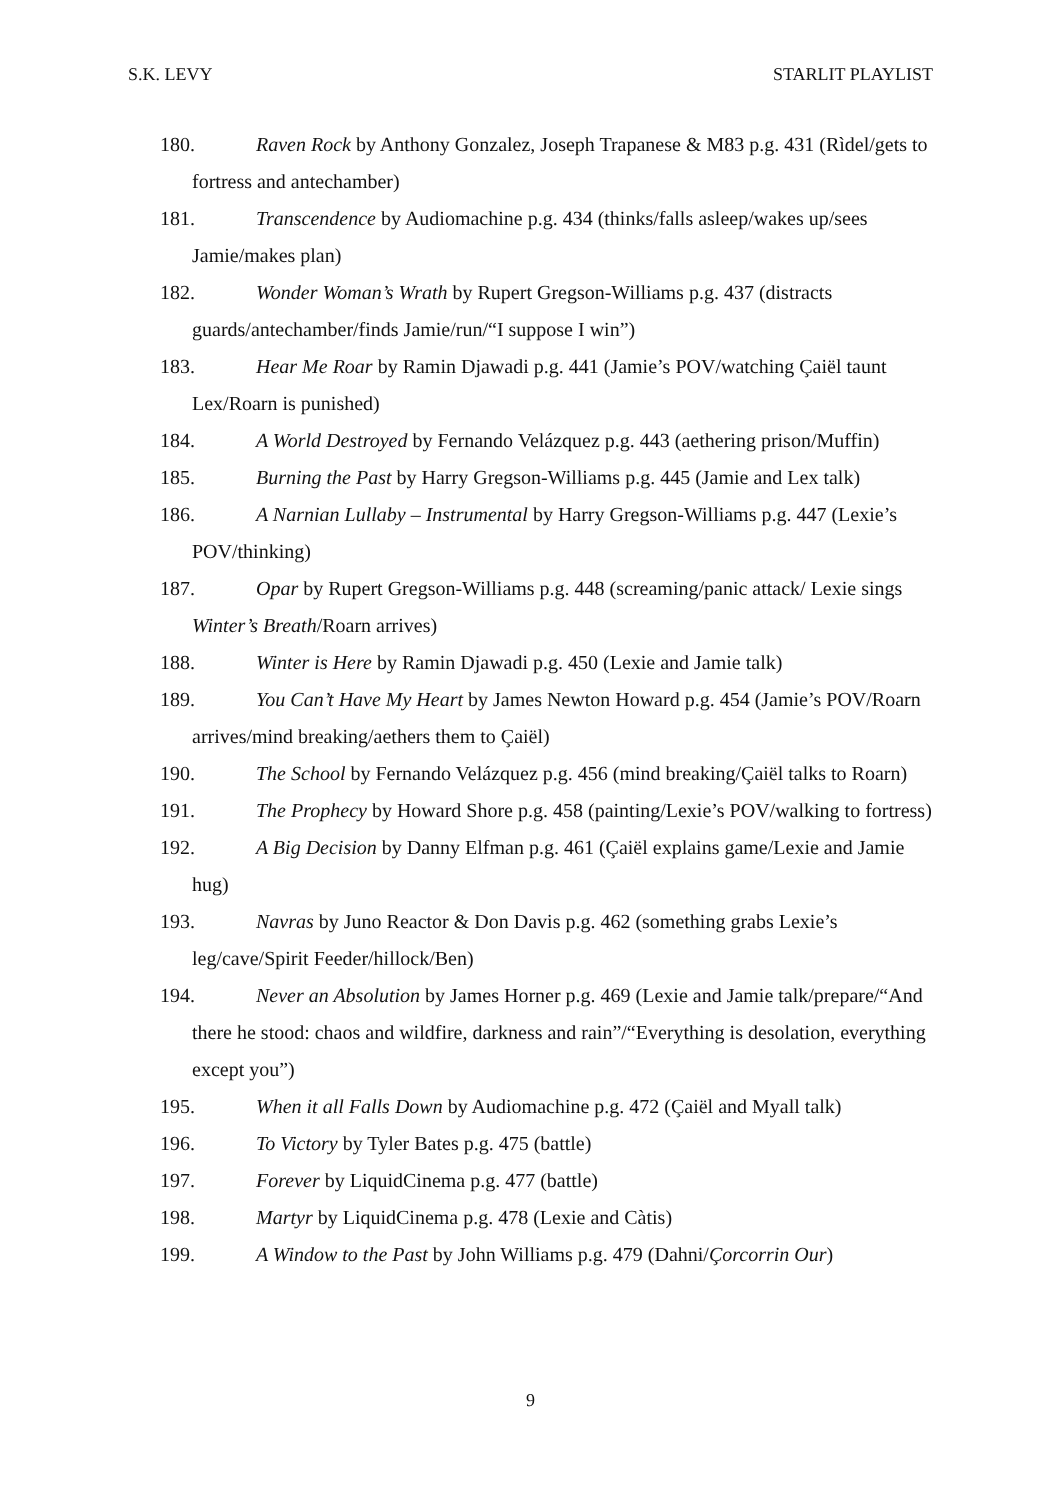S.K. LEVY STARLIT PLAYLIST
180. Raven Rock by Anthony Gonzalez, Joseph Trapanese & M83 p.g. 431 (Rìdel/gets to fortress and antechamber)
181. Transcendence by Audiomachine p.g. 434 (thinks/falls asleep/wakes up/sees Jamie/makes plan)
182. Wonder Woman’s Wrath by Rupert Gregson-Williams p.g. 437 (distracts guards/antechamber/finds Jamie/run/“I suppose I win”)
183. Hear Me Roar by Ramin Djawadi p.g. 441 (Jamie’s POV/watching Çaiël taunt Lex/Roarn is punished)
184. A World Destroyed by Fernando Velázquez p.g. 443 (aethering prison/Muffin)
185. Burning the Past by Harry Gregson-Williams p.g. 445 (Jamie and Lex talk)
186. A Narnian Lullaby – Instrumental by Harry Gregson-Williams p.g. 447 (Lexie’s POV/thinking)
187. Opar by Rupert Gregson-Williams p.g. 448 (screaming/panic attack/ Lexie sings Winter’s Breath/Roarn arrives)
188. Winter is Here by Ramin Djawadi p.g. 450 (Lexie and Jamie talk)
189. You Can’t Have My Heart by James Newton Howard p.g. 454 (Jamie’s POV/Roarn arrives/mind breaking/aethers them to Çaiël)
190. The School by Fernando Velázquez p.g. 456 (mind breaking/Çaiël talks to Roarn)
191. The Prophecy by Howard Shore p.g. 458 (painting/Lexie’s POV/walking to fortress)
192. A Big Decision by Danny Elfman p.g. 461 (Çaiël explains game/Lexie and Jamie hug)
193. Navras by Juno Reactor & Don Davis p.g. 462 (something grabs Lexie’s leg/cave/Spirit Feeder/hillock/Ben)
194. Never an Absolution by James Horner p.g. 469 (Lexie and Jamie talk/prepare/“And there he stood: chaos and wildfire, darkness and rain”/“Everything is desolation, everything except you”)
195. When it all Falls Down by Audiomachine p.g. 472 (Çaiël and Myall talk)
196. To Victory by Tyler Bates p.g. 475 (battle)
197. Forever by LiquidCinema p.g. 477 (battle)
198. Martyr by LiquidCinema p.g. 478 (Lexie and Càtis)
199. A Window to the Past by John Williams p.g. 479 (Dahni/Çorcorrin Our)
9